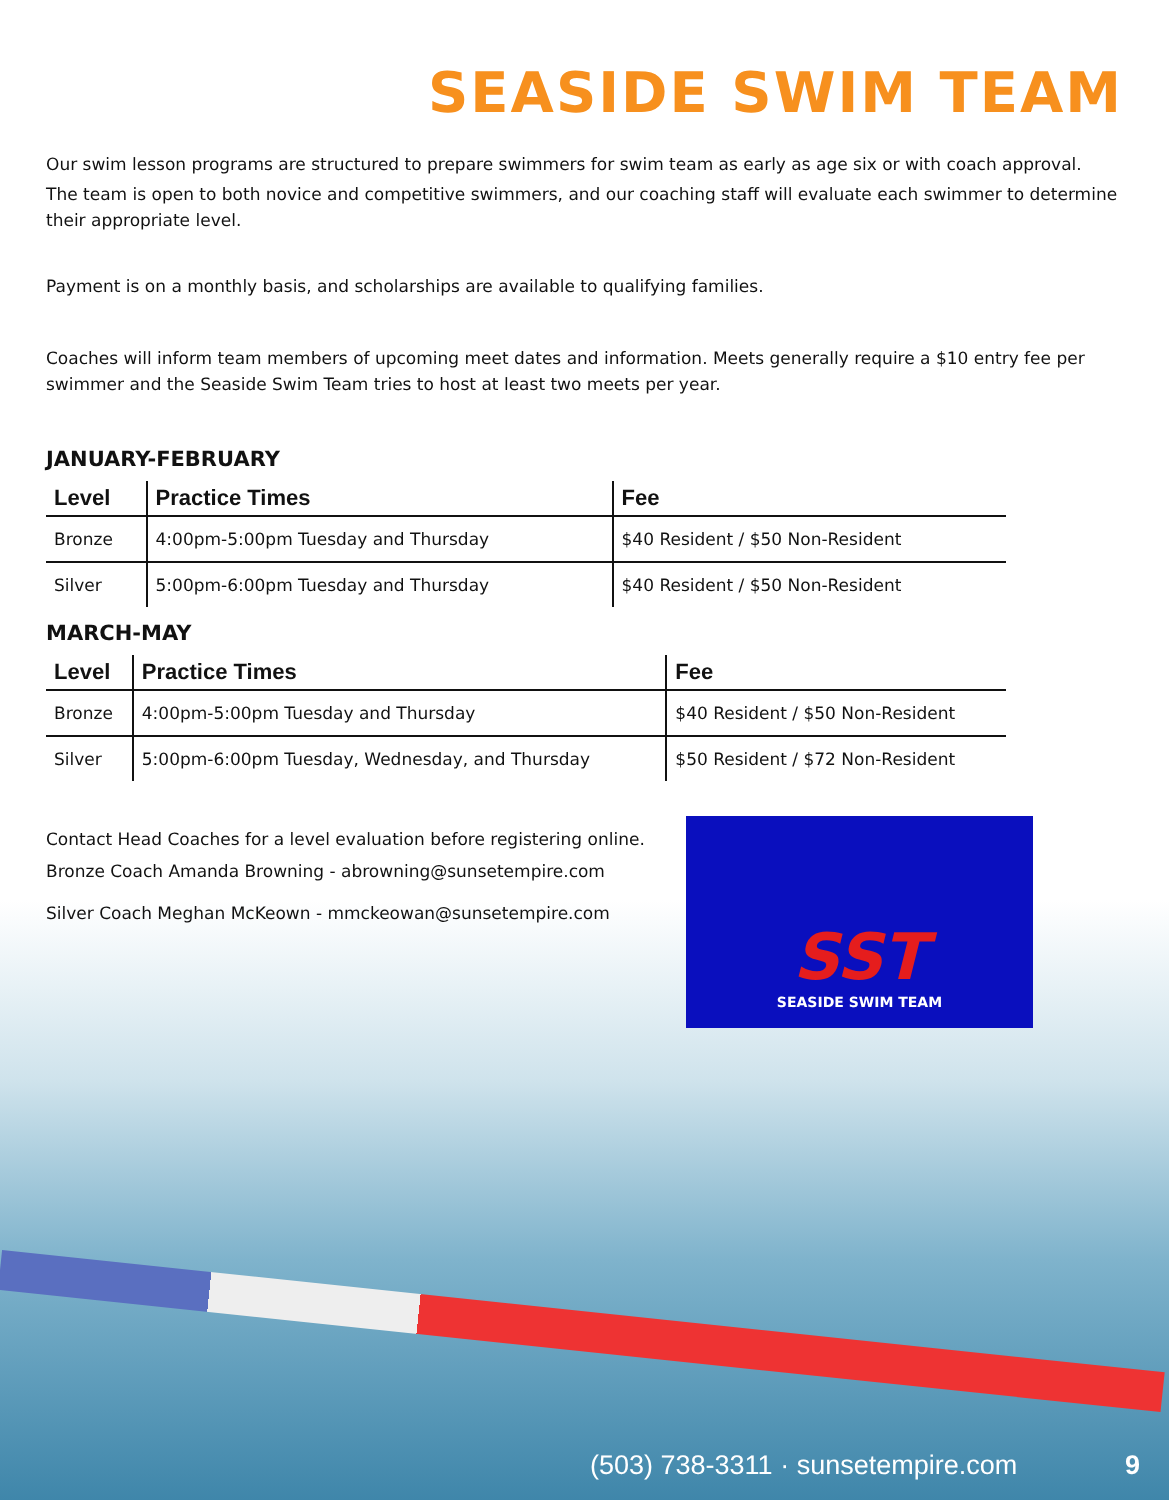SEASIDE SWIM TEAM
Our swim lesson programs are structured to prepare swimmers for swim team as early as age six or with coach approval.
The team is open to both novice and competitive swimmers, and our coaching staff will evaluate each swimmer to determine their appropriate level.
Payment is on a monthly basis, and scholarships are available to qualifying families.
Coaches will inform team members of upcoming meet dates and information. Meets generally require a $10 entry fee per swimmer and the Seaside Swim Team tries to host at least two meets per year.
JANUARY-FEBRUARY
| Level | Practice Times | Fee |
| --- | --- | --- |
| Bronze | 4:00pm-5:00pm Tuesday and Thursday | $40 Resident / $50 Non-Resident |
| Silver | 5:00pm-6:00pm Tuesday and Thursday | $40 Resident / $50 Non-Resident |
MARCH-MAY
| Level | Practice Times | Fee |
| --- | --- | --- |
| Bronze | 4:00pm-5:00pm Tuesday and Thursday | $40 Resident / $50 Non-Resident |
| Silver | 5:00pm-6:00pm Tuesday, Wednesday, and Thursday | $50 Resident / $72 Non-Resident |
Contact Head Coaches for a level evaluation before registering online.
Bronze Coach Amanda Browning - abrowning@sunsetempire.com
Silver Coach Meghan McKeown - mmckeowan@sunsetempire.com
SST
SEASIDE SWIM TEAM
(503) 738-3311 · sunsetempire.com 9